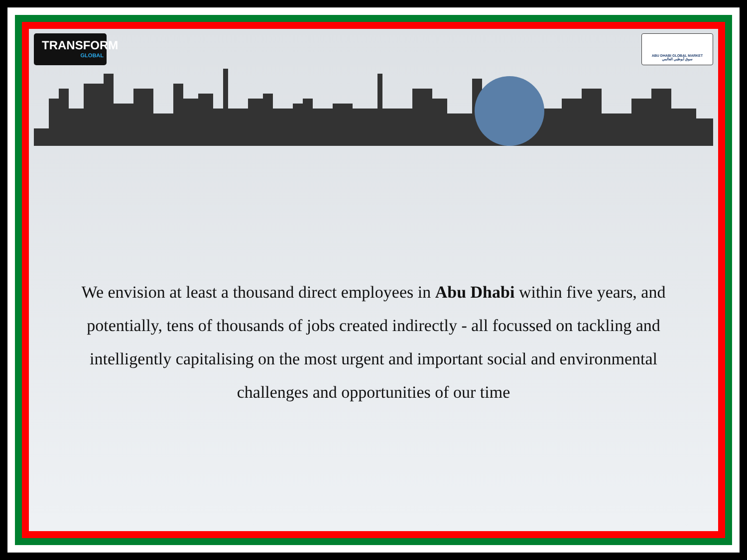TRANSFORM
GLOBAL
ABU DHABI GLOBAL MARKET
سوق أبوظبي العالمي
We envision at least a thousand direct employees in Abu Dhabi within five years, and potentially, tens of thousands of jobs created indirectly - all focussed on tackling and intelligently capitalising on the most urgent and important social and environmental challenges and opportunities of our time